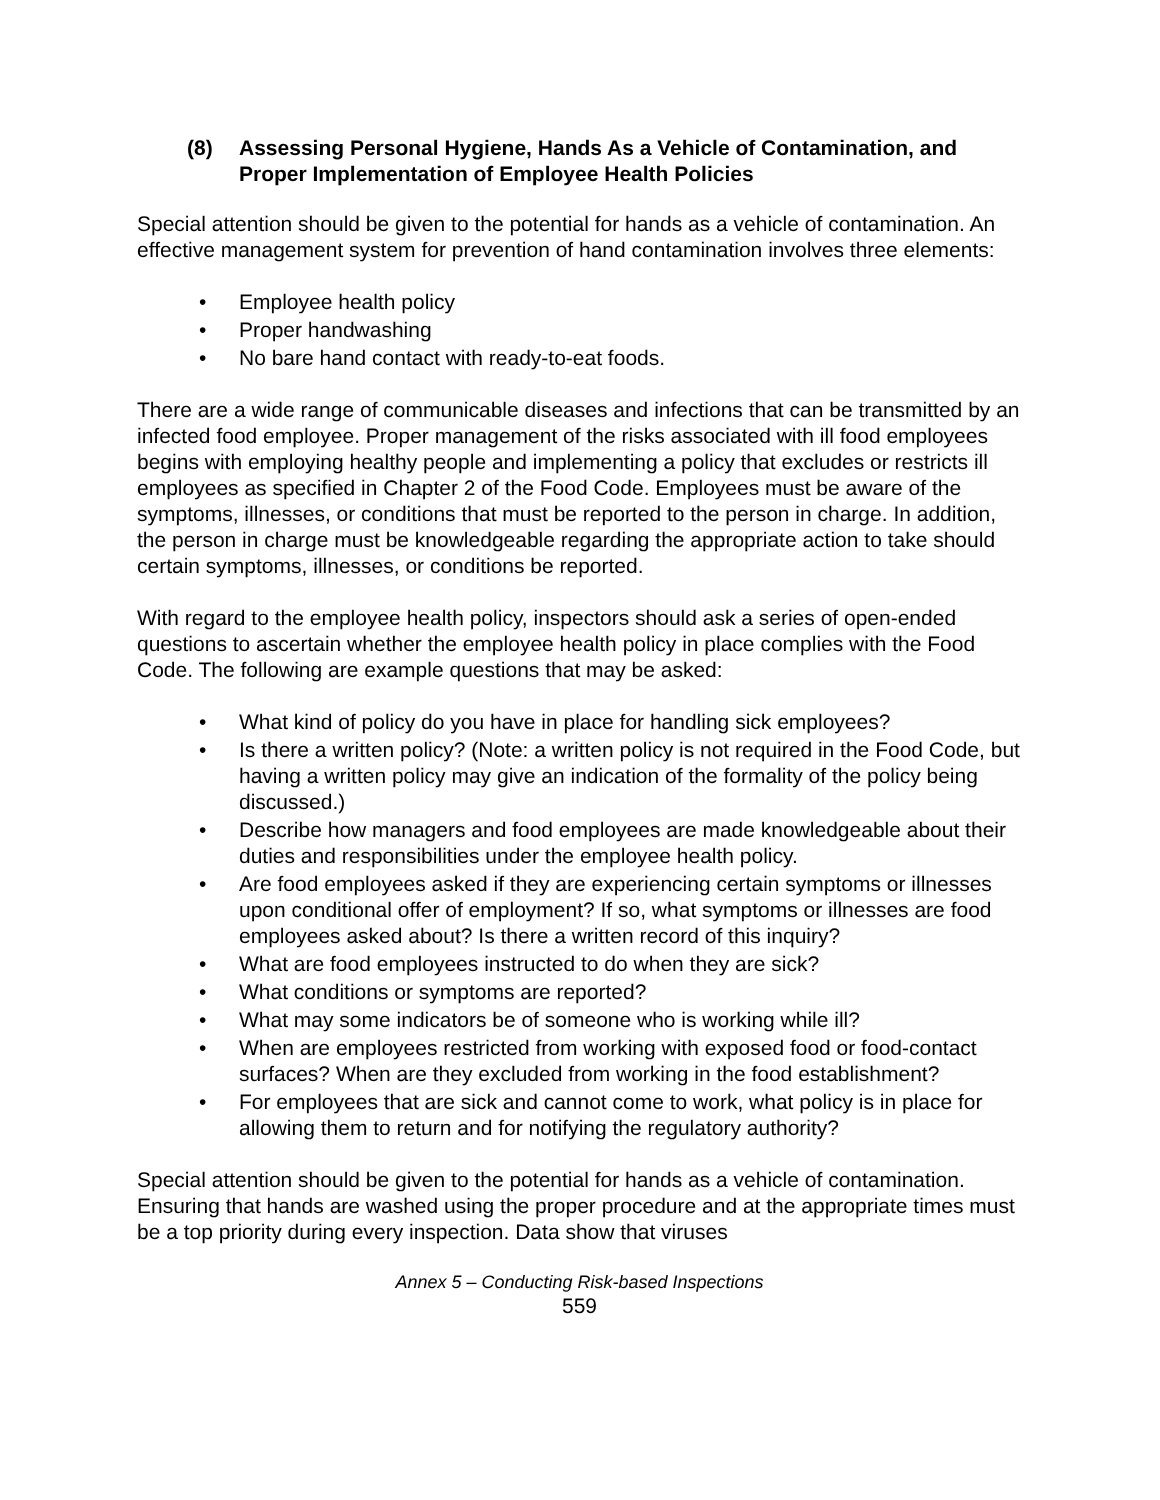(8) Assessing Personal Hygiene, Hands As a Vehicle of Contamination, and Proper Implementation of Employee Health Policies
Special attention should be given to the potential for hands as a vehicle of contamination. An effective management system for prevention of hand contamination involves three elements:
• Employee health policy
• Proper handwashing
• No bare hand contact with ready-to-eat foods.
There are a wide range of communicable diseases and infections that can be transmitted by an infected food employee. Proper management of the risks associated with ill food employees begins with employing healthy people and implementing a policy that excludes or restricts ill employees as specified in Chapter 2 of the Food Code. Employees must be aware of the symptoms, illnesses, or conditions that must be reported to the person in charge. In addition, the person in charge must be knowledgeable regarding the appropriate action to take should certain symptoms, illnesses, or conditions be reported.
With regard to the employee health policy, inspectors should ask a series of open-ended questions to ascertain whether the employee health policy in place complies with the Food Code. The following are example questions that may be asked:
• What kind of policy do you have in place for handling sick employees?
• Is there a written policy? (Note: a written policy is not required in the Food Code, but having a written policy may give an indication of the formality of the policy being discussed.)
• Describe how managers and food employees are made knowledgeable about their duties and responsibilities under the employee health policy.
• Are food employees asked if they are experiencing certain symptoms or illnesses upon conditional offer of employment? If so, what symptoms or illnesses are food employees asked about? Is there a written record of this inquiry?
• What are food employees instructed to do when they are sick?
• What conditions or symptoms are reported?
• What may some indicators be of someone who is working while ill?
• When are employees restricted from working with exposed food or food-contact surfaces? When are they excluded from working in the food establishment?
• For employees that are sick and cannot come to work, what policy is in place for allowing them to return and for notifying the regulatory authority?
Special attention should be given to the potential for hands as a vehicle of contamination. Ensuring that hands are washed using the proper procedure and at the appropriate times must be a top priority during every inspection. Data show that viruses
Annex 5 – Conducting Risk-based Inspections
559